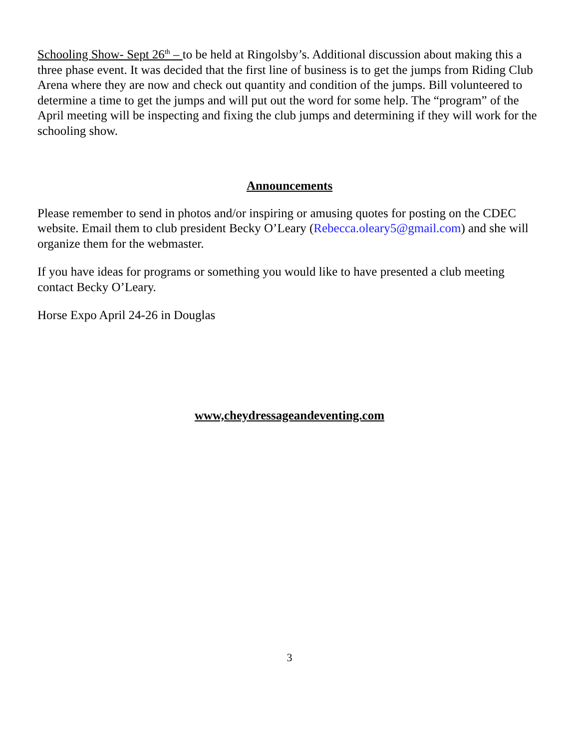Schooling Show- Sept 26<sup>th</sup> – to be held at Ringolsby’s. Additional discussion about making this a three phase event. It was decided that the first line of business is to get the jumps from Riding Club Arena where they are now and check out quantity and condition of the jumps. Bill volunteered to determine a time to get the jumps and will put out the word for some help. The “program” of the April meeting will be inspecting and fixing the club jumps and determining if they will work for the schooling show.
Announcements
Please remember to send in photos and/or inspiring or amusing quotes for posting on the CDEC website. Email them to club president Becky O’Leary (Rebecca.oleary5@gmail.com) and she will organize them for the webmaster.
If you have ideas for programs or something you would like to have presented a club meeting contact Becky O’Leary.
Horse Expo April 24-26 in Douglas
www,cheydressageandeventing.com
3